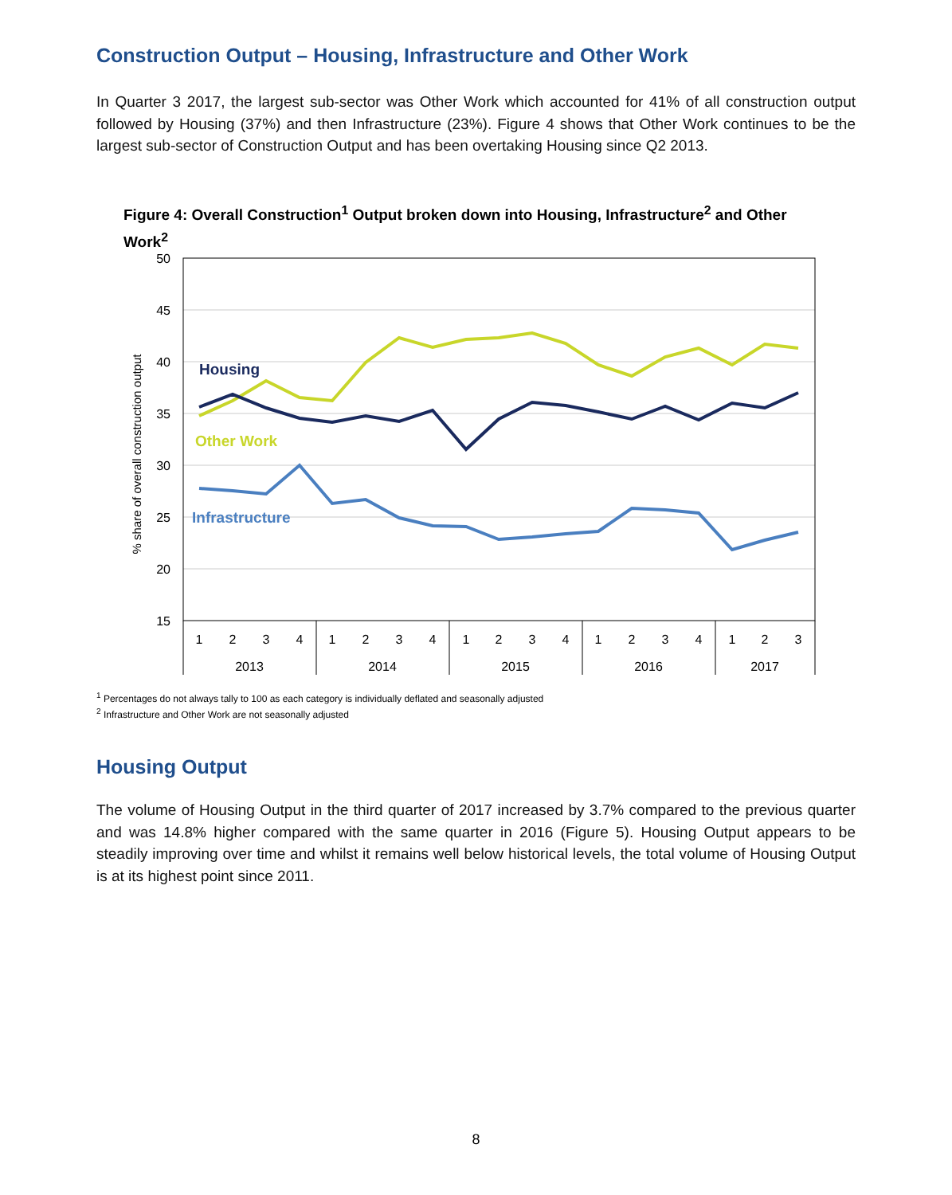Construction Output – Housing, Infrastructure and Other Work
In Quarter 3 2017, the largest sub-sector was Other Work which accounted for 41% of all construction output followed by Housing (37%) and then Infrastructure (23%). Figure 4 shows that Other Work continues to be the largest sub-sector of Construction Output and has been overtaking Housing since Q2 2013.
Figure 4: Overall Construction<sup>1</sup> Output broken down into Housing, Infrastructure<sup>2</sup> and Other Work<sup>2</sup>
50
45
40
35
30
25
20
15
% share of overall construction output
Housing
Other Work
Infrastructure
1
2
3
4
1
2
3
4
1
2
3
4
1
2
3
4
1
2
3
2013
2014
2015
2016
2017
<sup>1</sup> Percentages do not always tally to 100 as each category is individually deflated and seasonally adjusted
<sup>2</sup> Infrastructure and Other Work are not seasonally adjusted
Housing Output
The volume of Housing Output in the third quarter of 2017 increased by 3.7% compared to the previous quarter and was 14.8% higher compared with the same quarter in 2016 (Figure 5). Housing Output appears to be steadily improving over time and whilst it remains well below historical levels, the total volume of Housing Output is at its highest point since 2011.
8